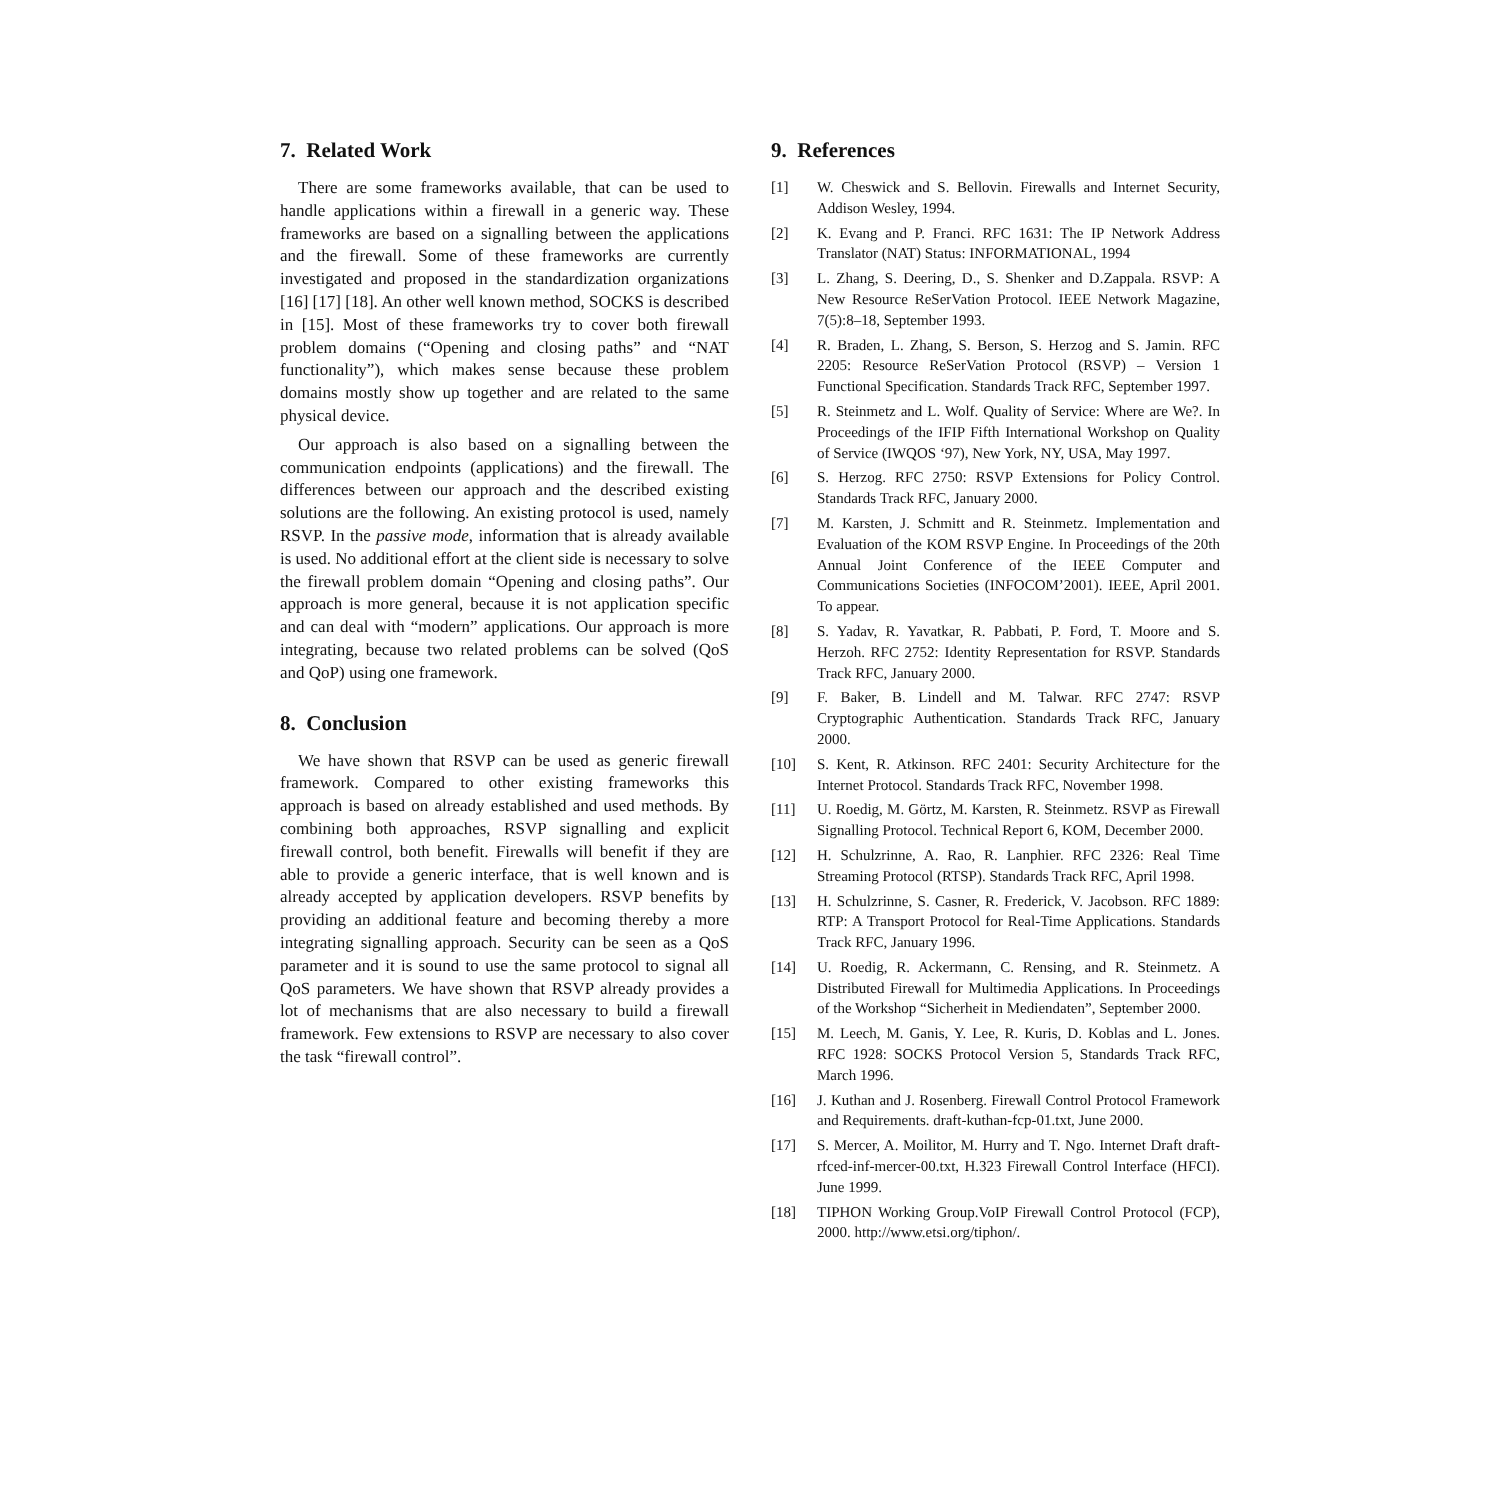7. Related Work
There are some frameworks available, that can be used to handle applications within a firewall in a generic way. These frameworks are based on a signalling between the applications and the firewall. Some of these frameworks are currently investigated and proposed in the standardization organizations [16] [17] [18]. An other well known method, SOCKS is described in [15]. Most of these frameworks try to cover both firewall problem domains (“Opening and closing paths” and “NAT functionality”), which makes sense because these problem domains mostly show up together and are related to the same physical device.
Our approach is also based on a signalling between the communication endpoints (applications) and the firewall. The differences between our approach and the described existing solutions are the following. An existing protocol is used, namely RSVP. In the passive mode, information that is already available is used. No additional effort at the client side is necessary to solve the firewall problem domain “Opening and closing paths”. Our approach is more general, because it is not application specific and can deal with “modern” applications. Our approach is more integrating, because two related problems can be solved (QoS and QoP) using one framework.
8. Conclusion
We have shown that RSVP can be used as generic firewall framework. Compared to other existing frameworks this approach is based on already established and used methods. By combining both approaches, RSVP signalling and explicit firewall control, both benefit. Firewalls will benefit if they are able to provide a generic interface, that is well known and is already accepted by application developers. RSVP benefits by providing an additional feature and becoming thereby a more integrating signalling approach. Security can be seen as a QoS parameter and it is sound to use the same protocol to signal all QoS parameters. We have shown that RSVP already provides a lot of mechanisms that are also necessary to build a firewall framework. Few extensions to RSVP are necessary to also cover the task “firewall control”.
9. References
[1] W. Cheswick and S. Bellovin. Firewalls and Internet Security, Addison Wesley, 1994.
[2] K. Evang and P. Franci. RFC 1631: The IP Network Address Translator (NAT) Status: INFORMATIONAL, 1994
[3] L. Zhang, S. Deering, D., S. Shenker and D.Zappala. RSVP: A New Resource ReSerVation Protocol. IEEE Network Magazine, 7(5):8–18, September 1993.
[4] R. Braden, L. Zhang, S. Berson, S. Herzog and S. Jamin. RFC 2205: Resource ReSerVation Protocol (RSVP) – Version 1 Functional Specification. Standards Track RFC, September 1997.
[5] R. Steinmetz and L. Wolf. Quality of Service: Where are We?. In Proceedings of the IFIP Fifth International Workshop on Quality of Service (IWQOS ‘97), New York, NY, USA, May 1997.
[6] S. Herzog. RFC 2750: RSVP Extensions for Policy Control. Standards Track RFC, January 2000.
[7] M. Karsten, J. Schmitt and R. Steinmetz. Implementation and Evaluation of the KOM RSVP Engine. In Proceedings of the 20th Annual Joint Conference of the IEEE Computer and Communications Societies (INFOCOM’2001). IEEE, April 2001. To appear.
[8] S. Yadav, R. Yavatkar, R. Pabbati, P. Ford, T. Moore and S. Herzoh. RFC 2752: Identity Representation for RSVP. Standards Track RFC, January 2000.
[9] F. Baker, B. Lindell and M. Talwar. RFC 2747: RSVP Cryptographic Authentication. Standards Track RFC, January 2000.
[10] S. Kent, R. Atkinson. RFC 2401: Security Architecture for the Internet Protocol. Standards Track RFC, November 1998.
[11] U. Roedig, M. Görtz, M. Karsten, R. Steinmetz. RSVP as Firewall Signalling Protocol. Technical Report 6, KOM, December 2000.
[12] H. Schulzrinne, A. Rao, R. Lanphier. RFC 2326: Real Time Streaming Protocol (RTSP). Standards Track RFC, April 1998.
[13] H. Schulzrinne, S. Casner, R. Frederick, V. Jacobson. RFC 1889: RTP: A Transport Protocol for Real-Time Applications. Standards Track RFC, January 1996.
[14] U. Roedig, R. Ackermann, C. Rensing, and R. Steinmetz. A Distributed Firewall for Multimedia Applications. In Proceedings of the Workshop “Sicherheit in Mediendaten”, September 2000.
[15] M. Leech, M. Ganis, Y. Lee, R. Kuris, D. Koblas and L. Jones. RFC 1928: SOCKS Protocol Version 5, Standards Track RFC, March 1996.
[16] J. Kuthan and J. Rosenberg. Firewall Control Protocol Framework and Requirements. draft-kuthan-fcp-01.txt, June 2000.
[17] S. Mercer, A. Moilitor, M. Hurry and T. Ngo. Internet Draft draft-rfced-inf-mercer-00.txt, H.323 Firewall Control Interface (HFCI). June 1999.
[18] TIPHON Working Group.VoIP Firewall Control Protocol (FCP), 2000. http://www.etsi.org/tiphon/.